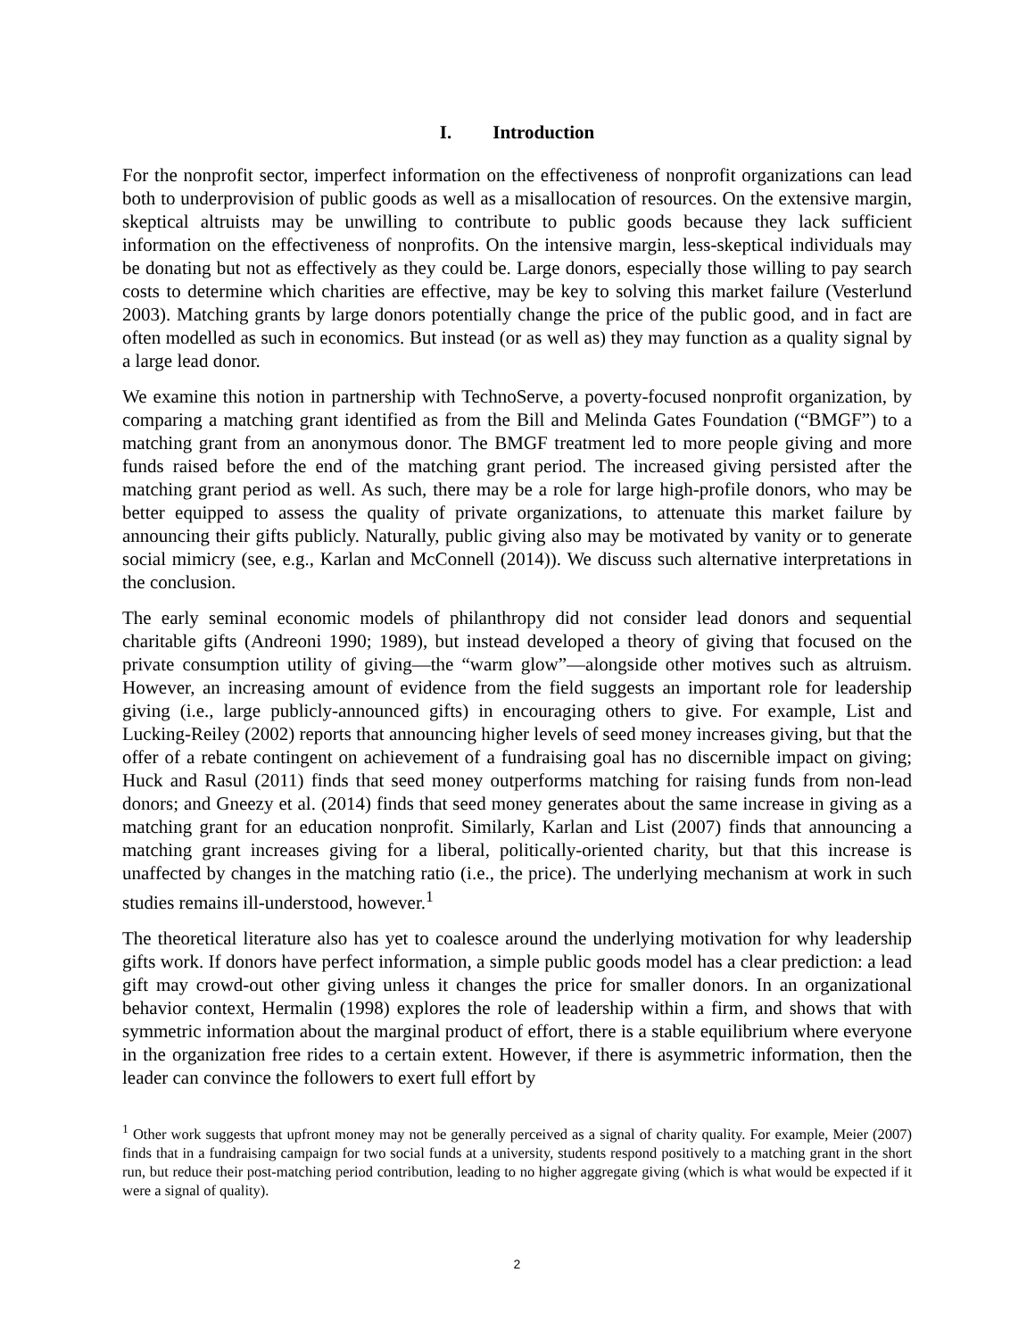I. Introduction
For the nonprofit sector, imperfect information on the effectiveness of nonprofit organizations can lead both to underprovision of public goods as well as a misallocation of resources. On the extensive margin, skeptical altruists may be unwilling to contribute to public goods because they lack sufficient information on the effectiveness of nonprofits. On the intensive margin, less-skeptical individuals may be donating but not as effectively as they could be. Large donors, especially those willing to pay search costs to determine which charities are effective, may be key to solving this market failure (Vesterlund 2003). Matching grants by large donors potentially change the price of the public good, and in fact are often modelled as such in economics. But instead (or as well as) they may function as a quality signal by a large lead donor.
We examine this notion in partnership with TechnoServe, a poverty-focused nonprofit organization, by comparing a matching grant identified as from the Bill and Melinda Gates Foundation (“BMGF”) to a matching grant from an anonymous donor. The BMGF treatment led to more people giving and more funds raised before the end of the matching grant period. The increased giving persisted after the matching grant period as well. As such, there may be a role for large high-profile donors, who may be better equipped to assess the quality of private organizations, to attenuate this market failure by announcing their gifts publicly. Naturally, public giving also may be motivated by vanity or to generate social mimicry (see, e.g., Karlan and McConnell (2014)). We discuss such alternative interpretations in the conclusion.
The early seminal economic models of philanthropy did not consider lead donors and sequential charitable gifts (Andreoni 1990; 1989), but instead developed a theory of giving that focused on the private consumption utility of giving—the “warm glow”—alongside other motives such as altruism. However, an increasing amount of evidence from the field suggests an important role for leadership giving (i.e., large publicly-announced gifts) in encouraging others to give. For example, List and Lucking-Reiley (2002) reports that announcing higher levels of seed money increases giving, but that the offer of a rebate contingent on achievement of a fundraising goal has no discernible impact on giving; Huck and Rasul (2011) finds that seed money outperforms matching for raising funds from non-lead donors; and Gneezy et al. (2014) finds that seed money generates about the same increase in giving as a matching grant for an education nonprofit. Similarly, Karlan and List (2007) finds that announcing a matching grant increases giving for a liberal, politically-oriented charity, but that this increase is unaffected by changes in the matching ratio (i.e., the price). The underlying mechanism at work in such studies remains ill-understood, however.<sup>1</sup>
The theoretical literature also has yet to coalesce around the underlying motivation for why leadership gifts work. If donors have perfect information, a simple public goods model has a clear prediction: a lead gift may crowd-out other giving unless it changes the price for smaller donors. In an organizational behavior context, Hermalin (1998) explores the role of leadership within a firm, and shows that with symmetric information about the marginal product of effort, there is a stable equilibrium where everyone in the organization free rides to a certain extent. However, if there is asymmetric information, then the leader can convince the followers to exert full effort by
<sup>1</sup> Other work suggests that upfront money may not be generally perceived as a signal of charity quality. For example, Meier (2007) finds that in a fundraising campaign for two social funds at a university, students respond positively to a matching grant in the short run, but reduce their post-matching period contribution, leading to no higher aggregate giving (which is what would be expected if it were a signal of quality).
2